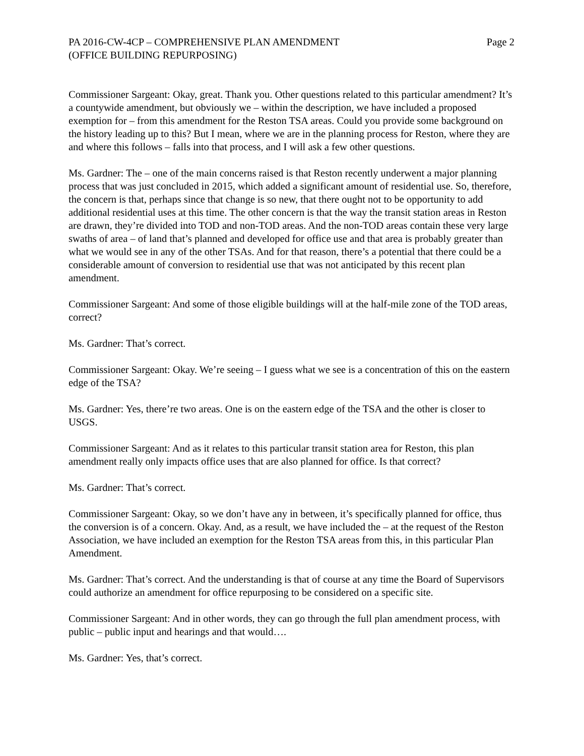PA 2016-CW-4CP – COMPREHENSIVE PLAN AMENDMENT
(OFFICE BUILDING REPURPOSING)
Page 2
Commissioner Sargeant: Okay, great. Thank you. Other questions related to this particular amendment? It’s a countywide amendment, but obviously we – within the description, we have included a proposed exemption for – from this amendment for the Reston TSA areas. Could you provide some background on the history leading up to this? But I mean, where we are in the planning process for Reston, where they are and where this follows – falls into that process, and I will ask a few other questions.
Ms. Gardner: The – one of the main concerns raised is that Reston recently underwent a major planning process that was just concluded in 2015, which added a significant amount of residential use. So, therefore, the concern is that, perhaps since that change is so new, that there ought not to be opportunity to add additional residential uses at this time. The other concern is that the way the transit station areas in Reston are drawn, they’re divided into TOD and non-TOD areas. And the non-TOD areas contain these very large swaths of area – of land that’s planned and developed for office use and that area is probably greater than what we would see in any of the other TSAs. And for that reason, there’s a potential that there could be a considerable amount of conversion to residential use that was not anticipated by this recent plan amendment.
Commissioner Sargeant: And some of those eligible buildings will at the half-mile zone of the TOD areas, correct?
Ms. Gardner: That’s correct.
Commissioner Sargeant: Okay. We’re seeing – I guess what we see is a concentration of this on the eastern edge of the TSA?
Ms. Gardner: Yes, there’re two areas. One is on the eastern edge of the TSA and the other is closer to USGS.
Commissioner Sargeant: And as it relates to this particular transit station area for Reston, this plan amendment really only impacts office uses that are also planned for office. Is that correct?
Ms. Gardner: That’s correct.
Commissioner Sargeant: Okay, so we don’t have any in between, it’s specifically planned for office, thus the conversion is of a concern. Okay. And, as a result, we have included the – at the request of the Reston Association, we have included an exemption for the Reston TSA areas from this, in this particular Plan Amendment.
Ms. Gardner: That’s correct. And the understanding is that of course at any time the Board of Supervisors could authorize an amendment for office repurposing to be considered on a specific site.
Commissioner Sargeant: And in other words, they can go through the full plan amendment process, with public – public input and hearings and that would….
Ms. Gardner: Yes, that’s correct.